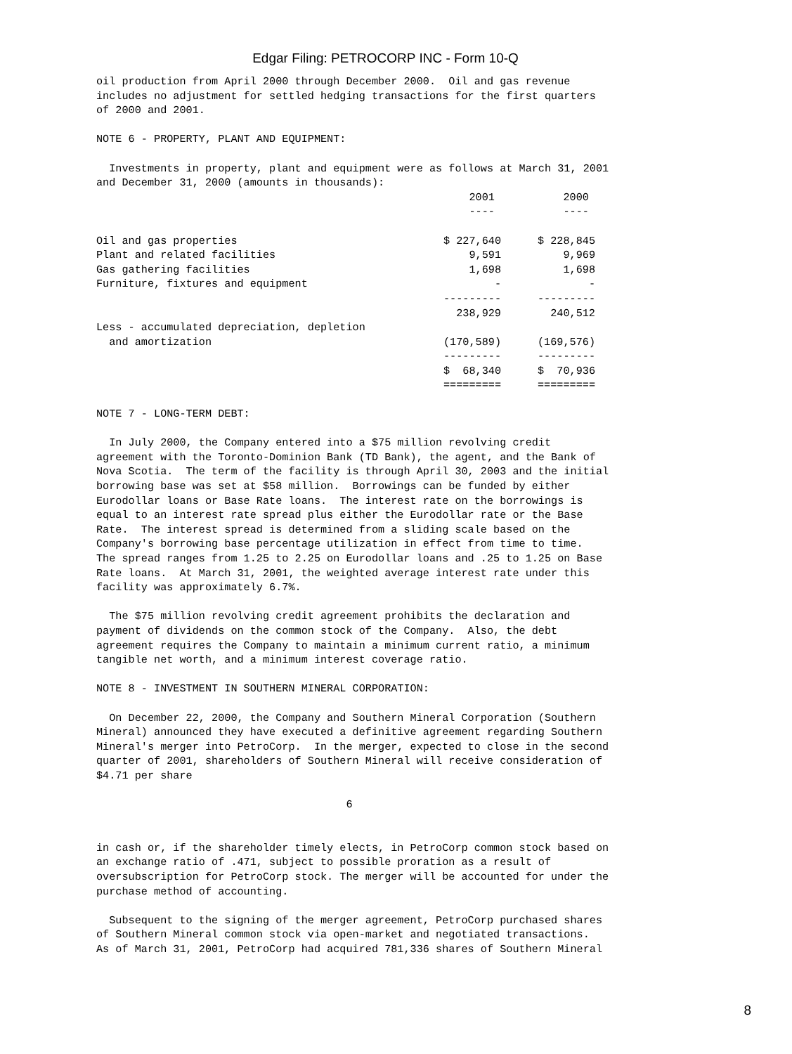Edgar Filing: PETROCORP INC - Form 10-Q
oil production from April 2000 through December 2000.  Oil and gas revenue
includes no adjustment for settled hedging transactions for the first quarters
of 2000 and 2001.

NOTE 6 - PROPERTY, PLANT AND EQUIPMENT:

  Investments in property, plant and equipment were as follows at March 31, 2001
and December 31, 2000 (amounts in thousands):
| | 2001 | 2000 |
| --- | --- | --- |
| | ---- | ---- |
| Oil and gas properties | $ 227,640 | $ 228,845 |
| Plant and related facilities | 9,591 | 9,969 |
| Gas gathering facilities | 1,698 | 1,698 |
| Furniture, fixtures and equipment | - | - |
| | --------- | --------- |
| | 238,929 | 240,512 |
| Less - accumulated depreciation, depletion | | |
| and amortization | (170,589) | (169,576) |
| | --------- | --------- |
| | $ 68,340 | $ 70,936 |
| | ========= | ========= |
NOTE 7 - LONG-TERM DEBT:

  In July 2000, the Company entered into a $75 million revolving credit
agreement with the Toronto-Dominion Bank (TD Bank), the agent, and the Bank of
Nova Scotia.  The term of the facility is through April 30, 2003 and the initial
borrowing base was set at $58 million.  Borrowings can be funded by either
Eurodollar loans or Base Rate loans.  The interest rate on the borrowings is
equal to an interest rate spread plus either the Eurodollar rate or the Base
Rate.  The interest spread is determined from a sliding scale based on the
Company's borrowing base percentage utilization in effect from time to time.
The spread ranges from 1.25 to 2.25 on Eurodollar loans and .25 to 1.25 on Base
Rate loans.  At March 31, 2001, the weighted average interest rate under this
facility was approximately 6.7%.

  The $75 million revolving credit agreement prohibits the declaration and
payment of dividends on the common stock of the Company.  Also, the debt
agreement requires the Company to maintain a minimum current ratio, a minimum
tangible net worth, and a minimum interest coverage ratio.

NOTE 8 - INVESTMENT IN SOUTHERN MINERAL CORPORATION:

  On December 22, 2000, the Company and Southern Mineral Corporation (Southern
Mineral) announced they have executed a definitive agreement regarding Southern
Mineral's merger into PetroCorp.  In the merger, expected to close in the second
quarter of 2001, shareholders of Southern Mineral will receive consideration of
$4.71 per share

                                       6


in cash or, if the shareholder timely elects, in PetroCorp common stock based on
an exchange ratio of .471, subject to possible proration as a result of
oversubscription for PetroCorp stock. The merger will be accounted for under the
purchase method of accounting.

  Subsequent to the signing of the merger agreement, PetroCorp purchased shares
of Southern Mineral common stock via open-market and negotiated transactions.
As of March 31, 2001, PetroCorp had acquired 781,336 shares of Southern Mineral
8